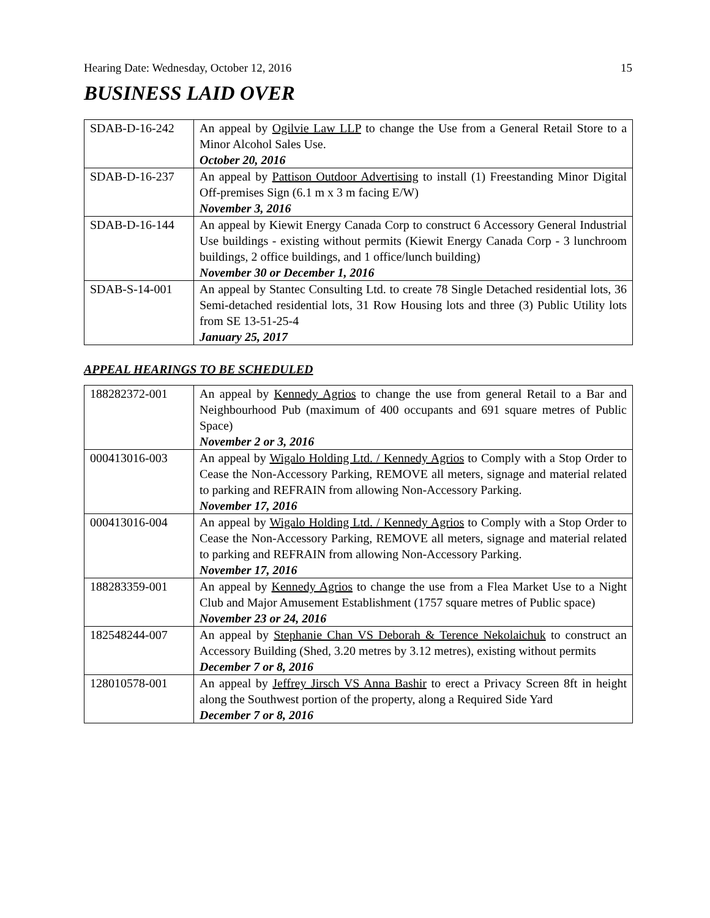Hearing Date: Wednesday, October 12, 2016 15
BUSINESS LAID OVER
| SDAB-D-16-242 | An appeal by Ogilvie Law LLP to change the Use from a General Retail Store to a Minor Alcohol Sales Use. October 20, 2016 |
| SDAB-D-16-237 | An appeal by Pattison Outdoor Advertising to install (1) Freestanding Minor Digital Off-premises Sign (6.1 m x 3 m facing E/W) November 3, 2016 |
| SDAB-D-16-144 | An appeal by Kiewit Energy Canada Corp to construct 6 Accessory General Industrial Use buildings - existing without permits (Kiewit Energy Canada Corp - 3 lunchroom buildings, 2 office buildings, and 1 office/lunch building) November 30 or December 1, 2016 |
| SDAB-S-14-001 | An appeal by Stantec Consulting Ltd. to create 78 Single Detached residential lots, 36 Semi-detached residential lots, 31 Row Housing lots and three (3) Public Utility lots from SE 13-51-25-4 January 25, 2017 |
APPEAL HEARINGS TO BE SCHEDULED
| 188282372-001 | An appeal by Kennedy Agrios to change the use from general Retail to a Bar and Neighbourhood Pub (maximum of 400 occupants and 691 square metres of Public Space) November 2 or 3, 2016 |
| 000413016-003 | An appeal by Wigalo Holding Ltd. / Kennedy Agrios to Comply with a Stop Order to Cease the Non-Accessory Parking, REMOVE all meters, signage and material related to parking and REFRAIN from allowing Non-Accessory Parking. November 17, 2016 |
| 000413016-004 | An appeal by Wigalo Holding Ltd. / Kennedy Agrios to Comply with a Stop Order to Cease the Non-Accessory Parking, REMOVE all meters, signage and material related to parking and REFRAIN from allowing Non-Accessory Parking. November 17, 2016 |
| 188283359-001 | An appeal by Kennedy Agrios to change the use from a Flea Market Use to a Night Club and Major Amusement Establishment (1757 square metres of Public space) November 23 or 24, 2016 |
| 182548244-007 | An appeal by Stephanie Chan VS Deborah & Terence Nekolaichuk to construct an Accessory Building (Shed, 3.20 metres by 3.12 metres), existing without permits December 7 or 8, 2016 |
| 128010578-001 | An appeal by Jeffrey Jirsch VS Anna Bashir to erect a Privacy Screen 8ft in height along the Southwest portion of the property, along a Required Side Yard December 7 or 8, 2016 |